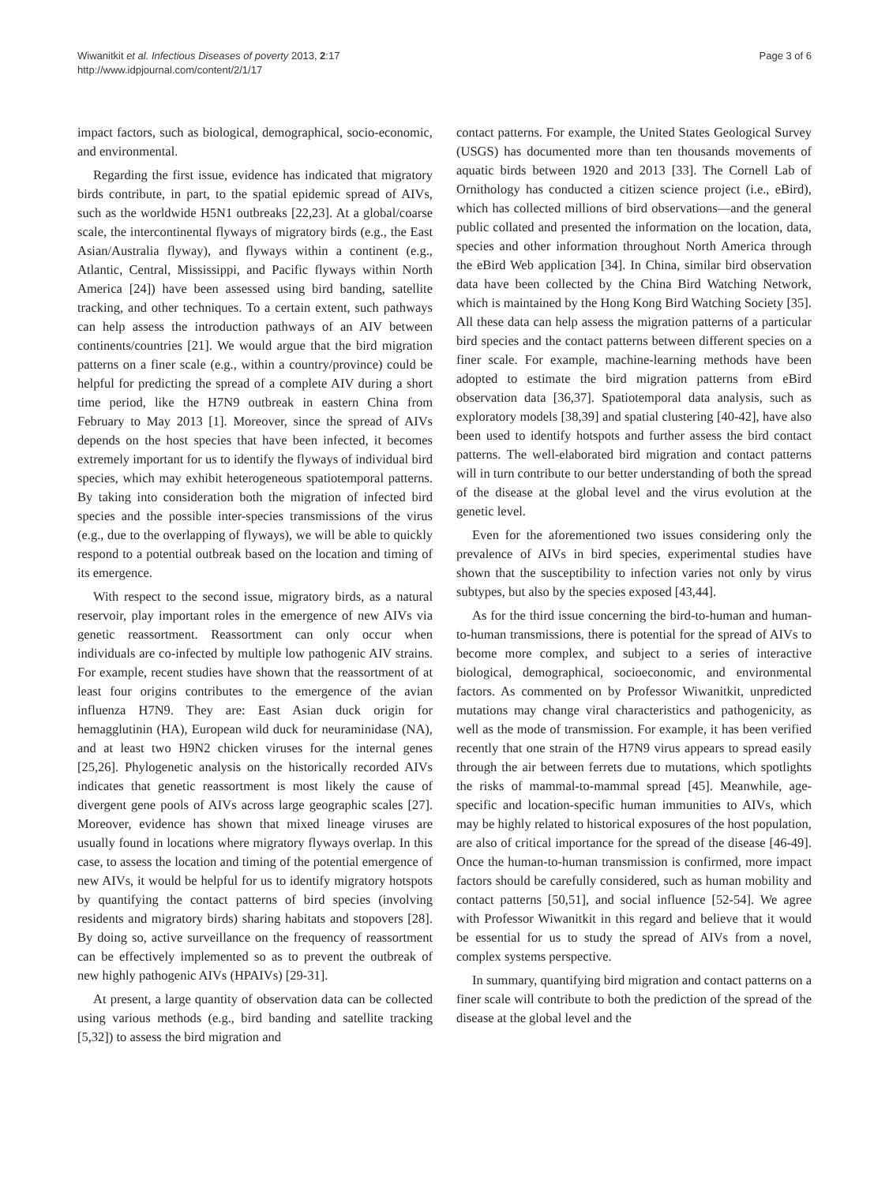Wiwanitkit et al. Infectious Diseases of poverty 2013, 2:17
http://www.idpjournal.com/content/2/1/17
Page 3 of 6
impact factors, such as biological, demographical, socio-economic, and environmental.
Regarding the first issue, evidence has indicated that migratory birds contribute, in part, to the spatial epidemic spread of AIVs, such as the worldwide H5N1 outbreaks [22,23]. At a global/coarse scale, the intercontinental flyways of migratory birds (e.g., the East Asian/Australia flyway), and flyways within a continent (e.g., Atlantic, Central, Mississippi, and Pacific flyways within North America [24]) have been assessed using bird banding, satellite tracking, and other techniques. To a certain extent, such pathways can help assess the introduction pathways of an AIV between continents/countries [21]. We would argue that the bird migration patterns on a finer scale (e.g., within a country/province) could be helpful for predicting the spread of a complete AIV during a short time period, like the H7N9 outbreak in eastern China from February to May 2013 [1]. Moreover, since the spread of AIVs depends on the host species that have been infected, it becomes extremely important for us to identify the flyways of individual bird species, which may exhibit heterogeneous spatiotemporal patterns. By taking into consideration both the migration of infected bird species and the possible inter-species transmissions of the virus (e.g., due to the overlapping of flyways), we will be able to quickly respond to a potential outbreak based on the location and timing of its emergence.
With respect to the second issue, migratory birds, as a natural reservoir, play important roles in the emergence of new AIVs via genetic reassortment. Reassortment can only occur when individuals are co-infected by multiple low pathogenic AIV strains. For example, recent studies have shown that the reassortment of at least four origins contributes to the emergence of the avian influenza H7N9. They are: East Asian duck origin for hemagglutinin (HA), European wild duck for neuraminidase (NA), and at least two H9N2 chicken viruses for the internal genes [25,26]. Phylogenetic analysis on the historically recorded AIVs indicates that genetic reassortment is most likely the cause of divergent gene pools of AIVs across large geographic scales [27]. Moreover, evidence has shown that mixed lineage viruses are usually found in locations where migratory flyways overlap. In this case, to assess the location and timing of the potential emergence of new AIVs, it would be helpful for us to identify migratory hotspots by quantifying the contact patterns of bird species (involving residents and migratory birds) sharing habitats and stopovers [28]. By doing so, active surveillance on the frequency of reassortment can be effectively implemented so as to prevent the outbreak of new highly pathogenic AIVs (HPAIVs) [29-31].
At present, a large quantity of observation data can be collected using various methods (e.g., bird banding and satellite tracking [5,32]) to assess the bird migration and
contact patterns. For example, the United States Geological Survey (USGS) has documented more than ten thousands movements of aquatic birds between 1920 and 2013 [33]. The Cornell Lab of Ornithology has conducted a citizen science project (i.e., eBird), which has collected millions of bird observations––and the general public collated and presented the information on the location, data, species and other information throughout North America through the eBird Web application [34]. In China, similar bird observation data have been collected by the China Bird Watching Network, which is maintained by the Hong Kong Bird Watching Society [35]. All these data can help assess the migration patterns of a particular bird species and the contact patterns between different species on a finer scale. For example, machine-learning methods have been adopted to estimate the bird migration patterns from eBird observation data [36,37]. Spatiotemporal data analysis, such as exploratory models [38,39] and spatial clustering [40-42], have also been used to identify hotspots and further assess the bird contact patterns. The well-elaborated bird migration and contact patterns will in turn contribute to our better understanding of both the spread of the disease at the global level and the virus evolution at the genetic level.
Even for the aforementioned two issues considering only the prevalence of AIVs in bird species, experimental studies have shown that the susceptibility to infection varies not only by virus subtypes, but also by the species exposed [43,44].
As for the third issue concerning the bird-to-human and human-to-human transmissions, there is potential for the spread of AIVs to become more complex, and subject to a series of interactive biological, demographical, socioeconomic, and environmental factors. As commented on by Professor Wiwanitkit, unpredicted mutations may change viral characteristics and pathogenicity, as well as the mode of transmission. For example, it has been verified recently that one strain of the H7N9 virus appears to spread easily through the air between ferrets due to mutations, which spotlights the risks of mammal-to-mammal spread [45]. Meanwhile, age-specific and location-specific human immunities to AIVs, which may be highly related to historical exposures of the host population, are also of critical importance for the spread of the disease [46-49]. Once the human-to-human transmission is confirmed, more impact factors should be carefully considered, such as human mobility and contact patterns [50,51], and social influence [52-54]. We agree with Professor Wiwanitkit in this regard and believe that it would be essential for us to study the spread of AIVs from a novel, complex systems perspective.
In summary, quantifying bird migration and contact patterns on a finer scale will contribute to both the prediction of the spread of the disease at the global level and the